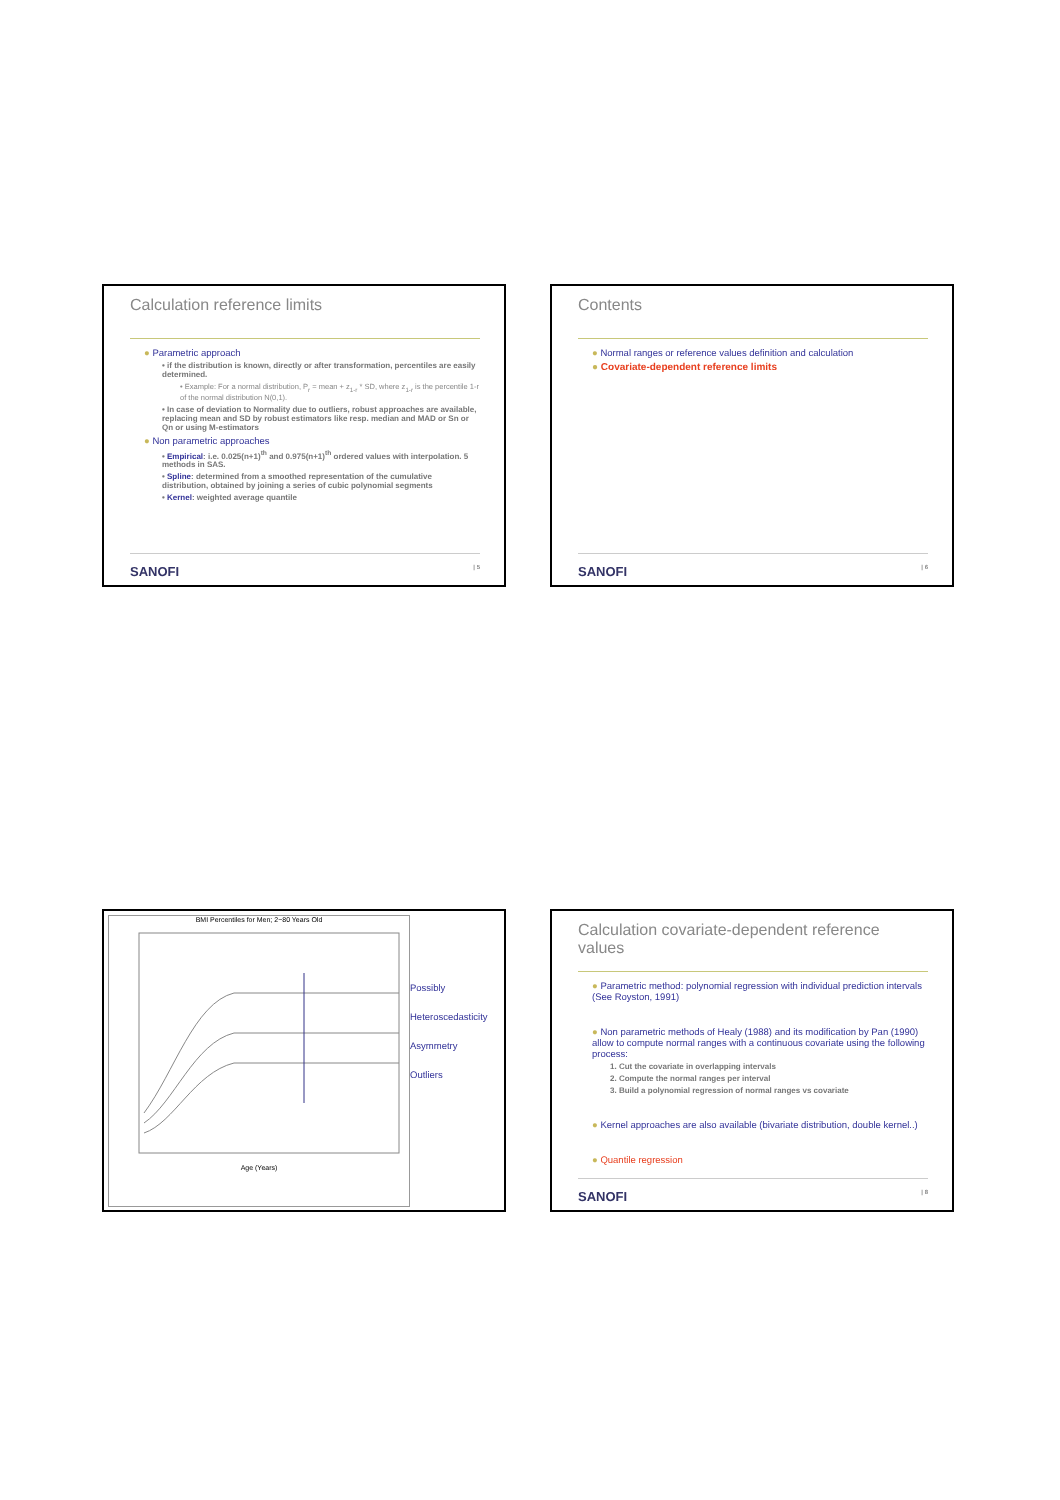Calculation reference limits
● Parametric approach
• if the distribution is known, directly or after transformation, percentiles are easily determined.
• Example: For a normal distribution, P<sub>r</sub> = mean + z<sub>1-r</sub> * SD, where z<sub>1-r</sub> is the percentile 1-r of the normal distribution N(0,1).
• In case of deviation to Normality due to outliers, robust approaches are available, replacing mean and SD by robust estimators like resp. median and MAD or Sn or Qn or using M-estimators
● Non parametric approaches
• Empirical: i.e. 0.025(n+1)<sup>th</sup> and 0.975(n+1)<sup>th</sup> ordered values with interpolation. 5 methods in SAS.
• Spline: determined from a smoothed representation of the cumulative distribution, obtained by joining a series of cubic polynomial segments
• Kernel: weighted average quantile
SANOFI | 5
Contents
● Normal ranges or reference values definition and calculation
● Covariate-dependent reference limits
SANOFI | 6
BMI Percentiles for Men; 2−80 Years Old
Age (Years)
Possibly
Heteroscedasticity
Asymmetry
Outliers
Calculation covariate-dependent reference values
● Parametric method: polynomial regression with individual prediction intervals (See Royston, 1991)
● Non parametric methods of Healy (1988) and its modification by Pan (1990) allow to compute normal ranges with a continuous covariate using the following process:
1. Cut the covariate in overlapping intervals
2. Compute the normal ranges per interval
3. Build a polynomial regression of normal ranges vs covariate
● Kernel approaches are also available (bivariate distribution, double kernel..)
● Quantile regression
SANOFI | 8